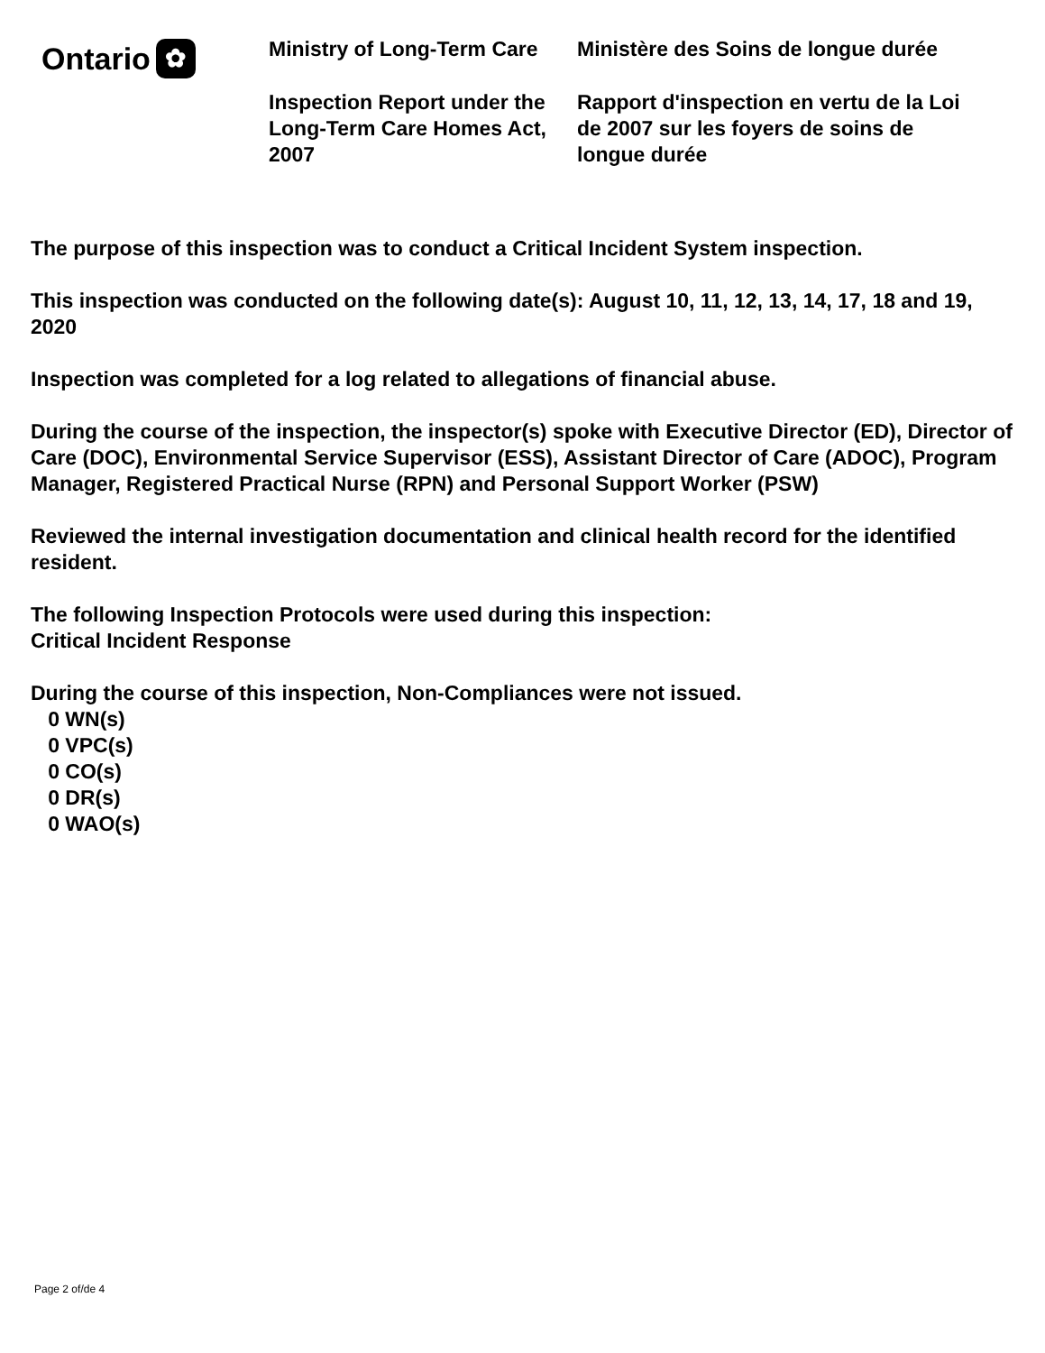Ontario ✿
Ministry of Long-Term Care
Inspection Report under the Long-Term Care Homes Act, 2007
Ministère des Soins de longue durée
Rapport d'inspection en vertu de la Loi de 2007 sur les foyers de soins de longue durée
The purpose of this inspection was to conduct a Critical Incident System inspection.
This inspection was conducted on the following date(s): August 10, 11, 12, 13, 14, 17, 18 and 19, 2020
Inspection was completed for a log related to allegations of financial abuse.
During the course of the inspection, the inspector(s) spoke with Executive Director (ED), Director of Care (DOC), Environmental Service Supervisor (ESS), Assistant Director of Care (ADOC), Program Manager, Registered Practical Nurse (RPN) and Personal Support Worker (PSW)
Reviewed the internal investigation documentation and clinical health record for the identified resident.
The following Inspection Protocols were used during this inspection:
Critical Incident Response
During the course of this inspection, Non-Compliances were not issued.
0 WN(s)
0 VPC(s)
0 CO(s)
0 DR(s)
0 WAO(s)
Page 2 of/de 4